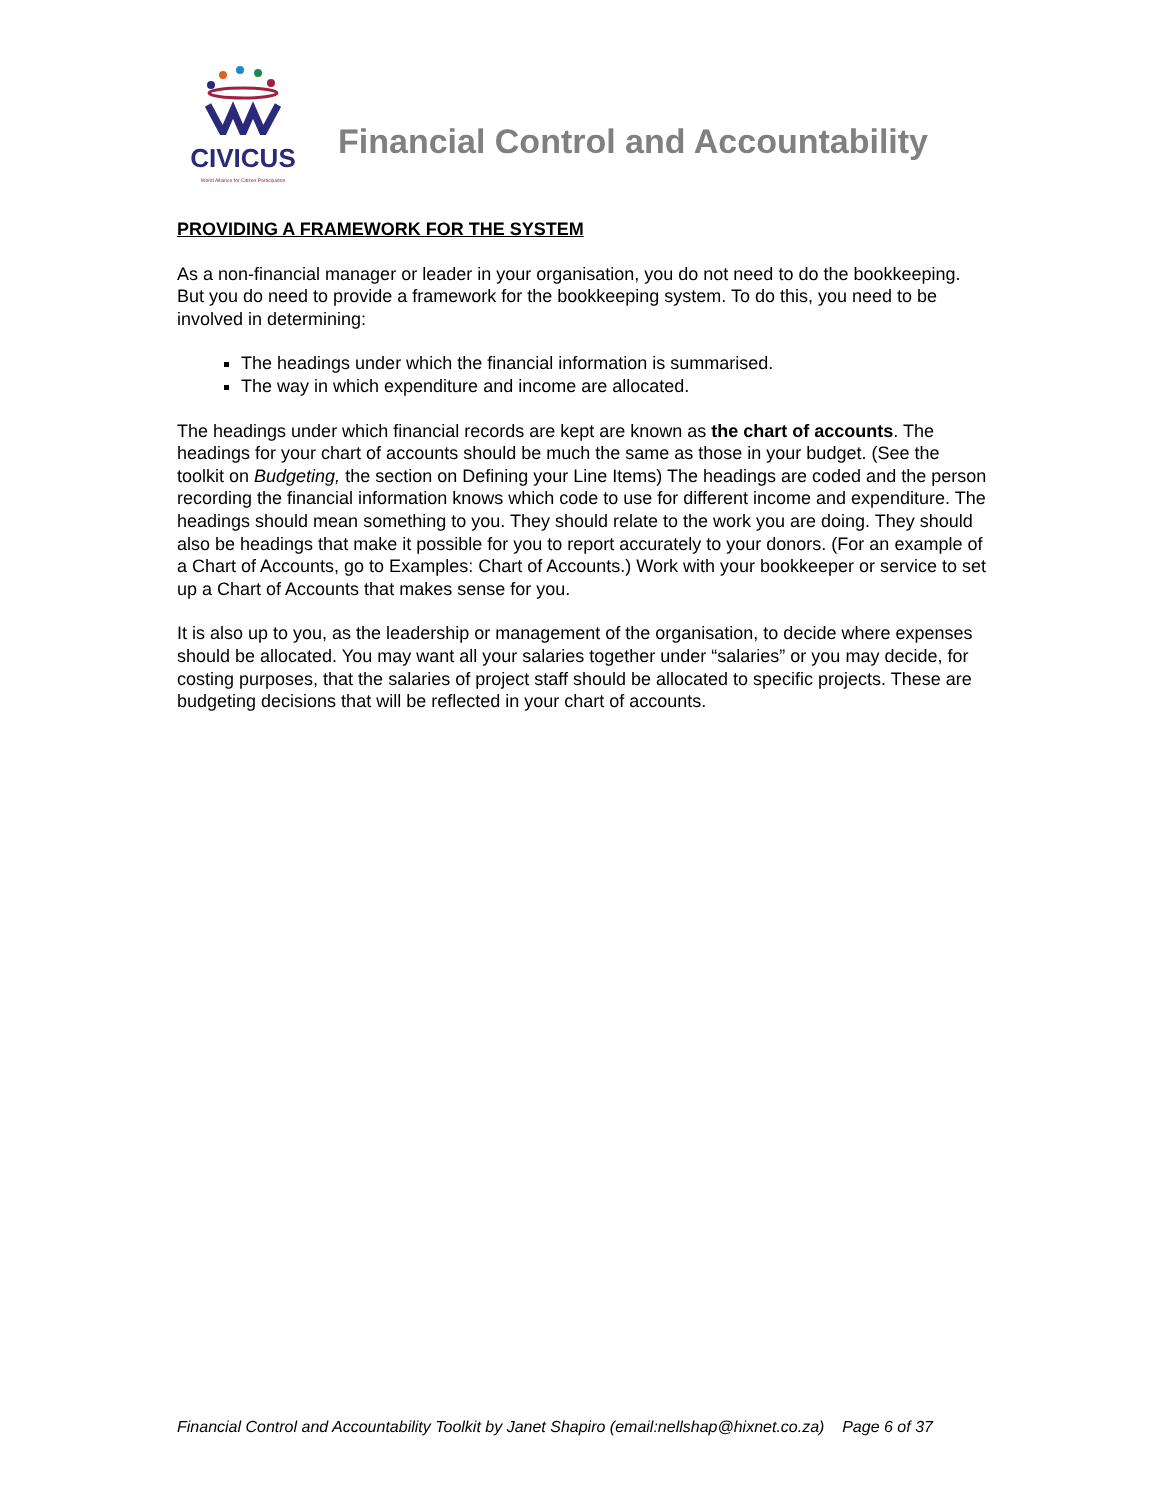CIVICUS
World Alliance for Citizen Participation
Financial Control and Accountability
PROVIDING A FRAMEWORK FOR THE SYSTEM
As a non-financial manager or leader in your organisation, you do not need to do the bookkeeping. But you do need to provide a framework for the bookkeeping system. To do this, you need to be involved in determining:
The headings under which the financial information is summarised.
The way in which expenditure and income are allocated.
The headings under which financial records are kept are known as the chart of accounts. The headings for your chart of accounts should be much the same as those in your budget. (See the toolkit on Budgeting, the section on Defining your Line Items) The headings are coded and the person recording the financial information knows which code to use for different income and expenditure. The headings should mean something to you. They should relate to the work you are doing. They should also be headings that make it possible for you to report accurately to your donors. (For an example of a Chart of Accounts, go to Examples: Chart of Accounts.) Work with your bookkeeper or service to set up a Chart of Accounts that makes sense for you.
It is also up to you, as the leadership or management of the organisation, to decide where expenses should be allocated. You may want all your salaries together under “salaries” or you may decide, for costing purposes, that the salaries of project staff should be allocated to specific projects. These are budgeting decisions that will be reflected in your chart of accounts.
Financial Control and Accountability Toolkit by Janet Shapiro (email:nellshap@hixnet.co.za) Page 6 of 37